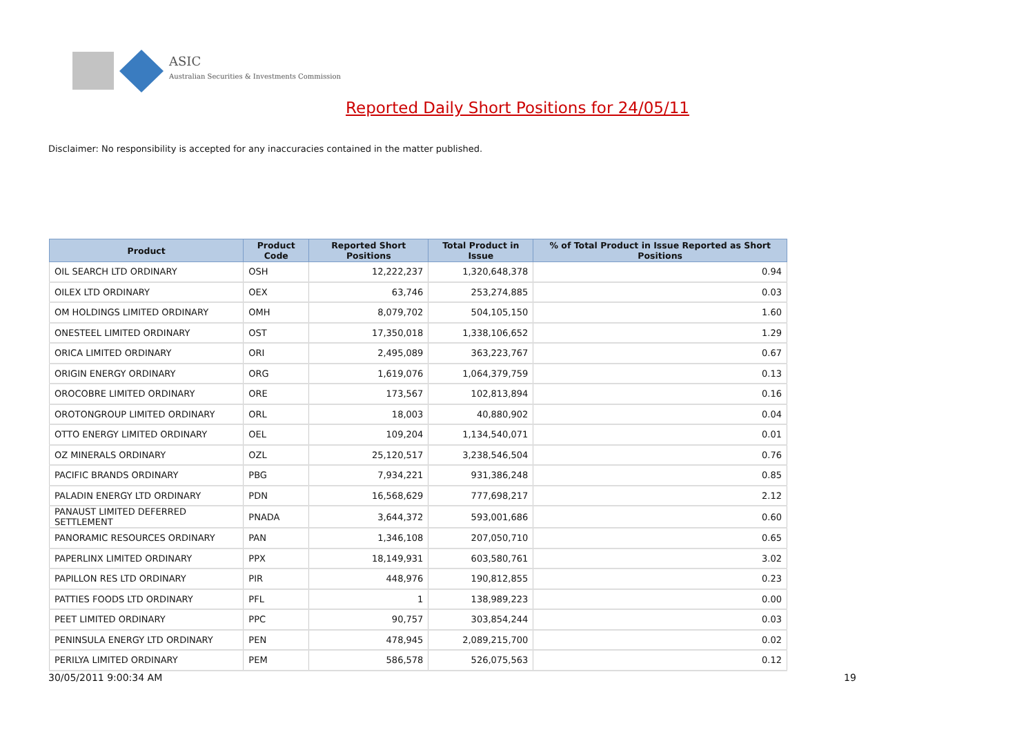ASIC
Australian Securities & Investments Commission
Reported Daily Short Positions for 24/05/11
Disclaimer: No responsibility is accepted for any inaccuracies contained in the matter published.
| Product | Product Code | Reported Short Positions | Total Product in Issue | % of Total Product in Issue Reported as Short Positions |
| --- | --- | --- | --- | --- |
| OIL SEARCH LTD ORDINARY | OSH | 12,222,237 | 1,320,648,378 | 0.94 |
| OILEX LTD ORDINARY | OEX | 63,746 | 253,274,885 | 0.03 |
| OM HOLDINGS LIMITED ORDINARY | OMH | 8,079,702 | 504,105,150 | 1.60 |
| ONESTEEL LIMITED ORDINARY | OST | 17,350,018 | 1,338,106,652 | 1.29 |
| ORICA LIMITED ORDINARY | ORI | 2,495,089 | 363,223,767 | 0.67 |
| ORIGIN ENERGY ORDINARY | ORG | 1,619,076 | 1,064,379,759 | 0.13 |
| OROCOBRE LIMITED ORDINARY | ORE | 173,567 | 102,813,894 | 0.16 |
| OROTONGROUP LIMITED ORDINARY | ORL | 18,003 | 40,880,902 | 0.04 |
| OTTO ENERGY LIMITED ORDINARY | OEL | 109,204 | 1,134,540,071 | 0.01 |
| OZ MINERALS ORDINARY | OZL | 25,120,517 | 3,238,546,504 | 0.76 |
| PACIFIC BRANDS ORDINARY | PBG | 7,934,221 | 931,386,248 | 0.85 |
| PALADIN ENERGY LTD ORDINARY | PDN | 16,568,629 | 777,698,217 | 2.12 |
| PANAUST LIMITED DEFERRED SETTLEMENT | PNADA | 3,644,372 | 593,001,686 | 0.60 |
| PANORAMIC RESOURCES ORDINARY | PAN | 1,346,108 | 207,050,710 | 0.65 |
| PAPERLINX LIMITED ORDINARY | PPX | 18,149,931 | 603,580,761 | 3.02 |
| PAPILLON RES LTD ORDINARY | PIR | 448,976 | 190,812,855 | 0.23 |
| PATTIES FOODS LTD ORDINARY | PFL | 1 | 138,989,223 | 0.00 |
| PEET LIMITED ORDINARY | PPC | 90,757 | 303,854,244 | 0.03 |
| PENINSULA ENERGY LTD ORDINARY | PEN | 478,945 | 2,089,215,700 | 0.02 |
| PERILYA LIMITED ORDINARY | PEM | 586,578 | 526,075,563 | 0.12 |
30/05/2011 9:00:34 AM 19